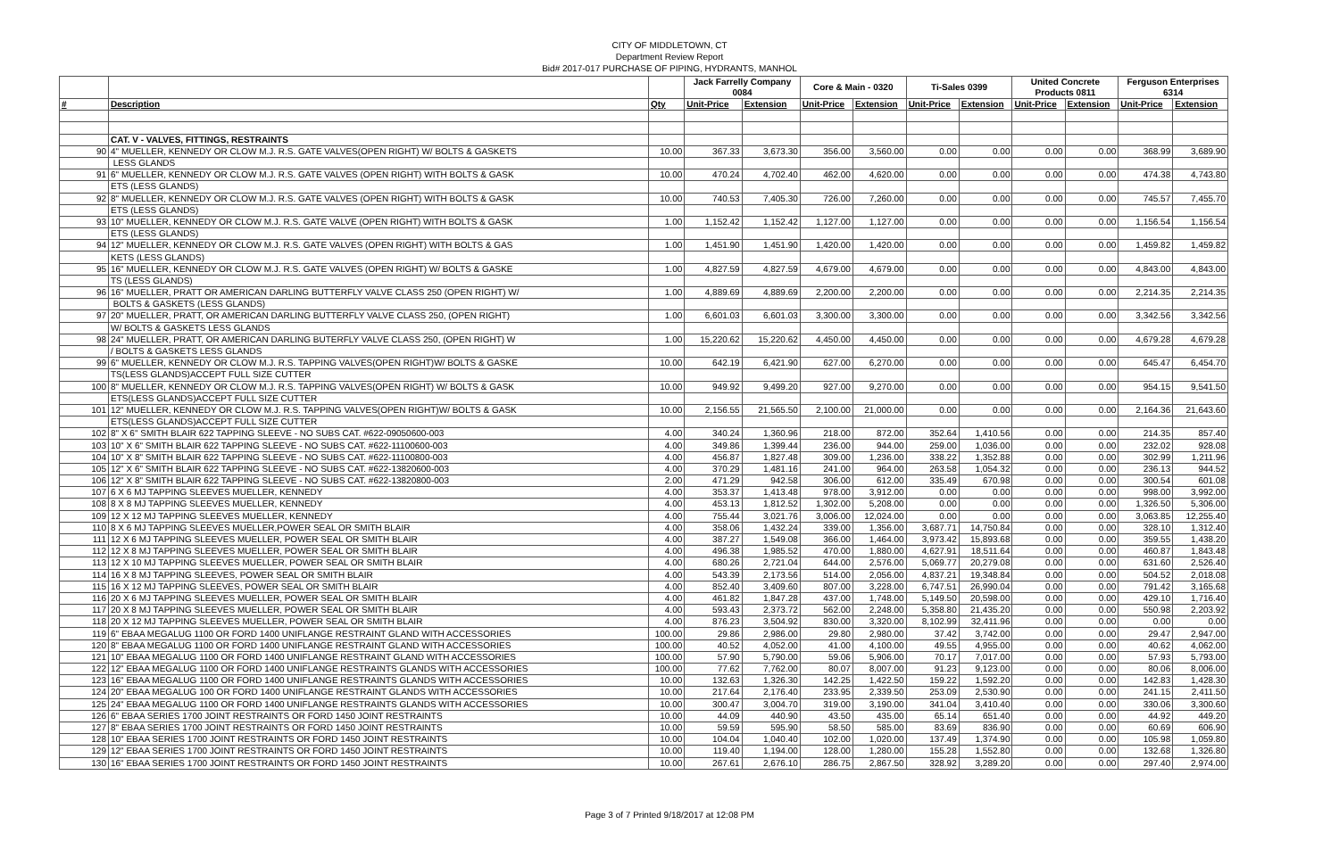CITY OF MIDDLETOWN, CT
Department Review Report
Bid# 2017-017 PURCHASE OF PIPING, HYDRANTS, MANHOL
| | | | Jack Farrelly Company 0084 | | Core & Main - 0320 | | Ti-Sales 0399 | | United Concrete Products 0811 | | Ferguson Enterprises 6314 | |
| --- | --- | --- | --- | --- | --- | --- | --- | --- | --- | --- | --- | --- |
| # | Description | Qty | Unit-Price | Extension | Unit-Price | Extension | Unit-Price | Extension | Unit-Price | Extension | Unit-Price | Extension |
| | CAT. V - VALVES, FITTINGS, RESTRAINTS | | | | | | | | | | | |
| 90 | 4" MUELLER, KENNEDY OR CLOW M.J. R.S. GATE VALVES(OPEN RIGHT) W/ BOLTS & GASKETS | 10.00 | 367.33 | 3,673.30 | 356.00 | 3,560.00 | 0.00 | 0.00 | 0.00 | 0.00 | 368.99 | 3,689.90 |
| | LESS GLANDS | | | | | | | | | | | |
| 91 | 6" MUELLER, KENNEDY OR CLOW M.J. R.S. GATE VALVES (OPEN RIGHT) WITH BOLTS & GASK | 10.00 | 470.24 | 4,702.40 | 462.00 | 4,620.00 | 0.00 | 0.00 | 0.00 | 0.00 | 474.38 | 4,743.80 |
| | ETS (LESS GLANDS) | | | | | | | | | | | |
| 92 | 8" MUELLER, KENNEDY OR CLOW M.J. R.S. GATE VALVES (OPEN RIGHT) WITH BOLTS & GASK | 10.00 | 740.53 | 7,405.30 | 726.00 | 7,260.00 | 0.00 | 0.00 | 0.00 | 0.00 | 745.57 | 7,455.70 |
| | ETS (LESS GLANDS) | | | | | | | | | | | |
| 93 | 10" MUELLER, KENNEDY OR CLOW M.J. R.S. GATE VALVE (OPEN RIGHT) WITH BOLTS & GASK | 1.00 | 1,152.42 | 1,152.42 | 1,127.00 | 1,127.00 | 0.00 | 0.00 | 0.00 | 0.00 | 1,156.54 | 1,156.54 |
| | ETS (LESS GLANDS) | | | | | | | | | | | |
| 94 | 12" MUELLER, KENNEDY OR CLOW M.J. R.S. GATE VALVES (OPEN RIGHT) WITH BOLTS & GAS | 1.00 | 1,451.90 | 1,451.90 | 1,420.00 | 1,420.00 | 0.00 | 0.00 | 0.00 | 0.00 | 1,459.82 | 1,459.82 |
| | KETS (LESS GLANDS) | | | | | | | | | | | |
| 95 | 16" MUELLER, KENNEDY OR CLOW M.J. R.S. GATE VALVES (OPEN RIGHT) W/ BOLTS & GASKE | 1.00 | 4,827.59 | 4,827.59 | 4,679.00 | 4,679.00 | 0.00 | 0.00 | 0.00 | 0.00 | 4,843.00 | 4,843.00 |
| | TS (LESS GLANDS) | | | | | | | | | | | |
| 96 | 16" MUELLER, PRATT OR AMERICAN DARLING BUTTERFLY VALVE CLASS 250 (OPEN RIGHT) W/ | 1.00 | 4,889.69 | 4,889.69 | 2,200.00 | 2,200.00 | 0.00 | 0.00 | 0.00 | 0.00 | 2,214.35 | 2,214.35 |
| | BOLTS & GASKETS (LESS GLANDS) | | | | | | | | | | | |
| 97 | 20" MUELLER, PRATT, OR AMERICAN DARLING BUTTERFLY VALVE CLASS 250, (OPEN RIGHT) | 1.00 | 6,601.03 | 6,601.03 | 3,300.00 | 3,300.00 | 0.00 | 0.00 | 0.00 | 0.00 | 3,342.56 | 3,342.56 |
| | W/ BOLTS & GASKETS LESS GLANDS | | | | | | | | | | | |
| 98 | 24" MUELLER, PRATT, OR AMERICAN DARLING BUTERFLY VALVE CLASS 250, (OPEN RIGHT) W | 1.00 | 15,220.62 | 15,220.62 | 4,450.00 | 4,450.00 | 0.00 | 0.00 | 0.00 | 0.00 | 4,679.28 | 4,679.28 |
| | / BOLTS & GASKETS LESS GLANDS | | | | | | | | | | | |
| 99 | 6" MUELLER, KENNEDY OR CLOW M.J. R.S. TAPPING VALVES(OPEN RIGHT)W/ BOLTS & GASKE | 10.00 | 642.19 | 6,421.90 | 627.00 | 6,270.00 | 0.00 | 0.00 | 0.00 | 0.00 | 645.47 | 6,454.70 |
| | TS(LESS GLANDS)ACCEPT FULL SIZE CUTTER | | | | | | | | | | | |
| 100 | 8" MUELLER, KENNEDY OR CLOW M.J. R.S. TAPPING VALVES(OPEN RIGHT) W/ BOLTS & GASK | 10.00 | 949.92 | 9,499.20 | 927.00 | 9,270.00 | 0.00 | 0.00 | 0.00 | 0.00 | 954.15 | 9,541.50 |
| | ETS(LESS GLANDS)ACCEPT FULL SIZE CUTTER | | | | | | | | | | | |
| 101 | 12" MUELLER, KENNEDY OR CLOW M.J. R.S. TAPPING VALVES(OPEN RIGHT)W/ BOLTS & GASK | 10.00 | 2,156.55 | 21,565.50 | 2,100.00 | 21,000.00 | 0.00 | 0.00 | 0.00 | 0.00 | 2,164.36 | 21,643.60 |
| | ETS(LESS GLANDS)ACCEPT FULL SIZE CUTTER | | | | | | | | | | | |
| 102 | 8" X 6" SMITH BLAIR 622 TAPPING SLEEVE - NO SUBS CAT. #622-09050600-003 | 4.00 | 340.24 | 1,360.96 | 218.00 | 872.00 | 352.64 | 1,410.56 | 0.00 | 0.00 | 214.35 | 857.40 |
| 103 | 10" X 6" SMITH BLAIR 622 TAPPING SLEEVE - NO SUBS CAT. #622-11100600-003 | 4.00 | 349.86 | 1,399.44 | 236.00 | 944.00 | 259.00 | 1,036.00 | 0.00 | 0.00 | 232.02 | 928.08 |
| 104 | 10" X 8" SMITH BLAIR 622 TAPPING SLEEVE - NO SUBS CAT. #622-11100800-003 | 4.00 | 456.87 | 1,827.48 | 309.00 | 1,236.00 | 338.22 | 1,352.88 | 0.00 | 0.00 | 302.99 | 1,211.96 |
| 105 | 12" X 6" SMITH BLAIR 622 TAPPING SLEEVE - NO SUBS CAT. #622-13820600-003 | 4.00 | 370.29 | 1,481.16 | 241.00 | 964.00 | 263.58 | 1,054.32 | 0.00 | 0.00 | 236.13 | 944.52 |
| 106 | 12" X 8" SMITH BLAIR 622 TAPPING SLEEVE - NO SUBS CAT. #622-13820800-003 | 2.00 | 471.29 | 942.58 | 306.00 | 612.00 | 335.49 | 670.98 | 0.00 | 0.00 | 300.54 | 601.08 |
| 107 | 6 X 6 MJ TAPPING SLEEVES MUELLER, KENNEDY | 4.00 | 353.37 | 1,413.48 | 978.00 | 3,912.00 | 0.00 | 0.00 | 0.00 | 0.00 | 998.00 | 3,992.00 |
| 108 | 8 X 8 MJ TAPPING SLEEVES MUELLER, KENNEDY | 4.00 | 453.13 | 1,812.52 | 1,302.00 | 5,208.00 | 0.00 | 0.00 | 0.00 | 0.00 | 1,326.50 | 5,306.00 |
| 109 | 12 X 12 MJ TAPPING SLEEVES MUELLER, KENNEDY | 4.00 | 755.44 | 3,021.76 | 3,006.00 | 12,024.00 | 0.00 | 0.00 | 0.00 | 0.00 | 3,063.85 | 12,255.40 |
| 110 | 8 X 6 MJ TAPPING SLEEVES MUELLER,POWER SEAL OR SMITH BLAIR | 4.00 | 358.06 | 1,432.24 | 339.00 | 1,356.00 | 3,687.71 | 14,750.84 | 0.00 | 0.00 | 328.10 | 1,312.40 |
| 111 | 12 X 6 MJ TAPPING SLEEVES MUELLER, POWER SEAL OR SMITH BLAIR | 4.00 | 387.27 | 1,549.08 | 366.00 | 1,464.00 | 3,973.42 | 15,893.68 | 0.00 | 0.00 | 359.55 | 1,438.20 |
| 112 | 12 X 8 MJ TAPPING SLEEVES MUELLER, POWER SEAL OR SMITH BLAIR | 4.00 | 496.38 | 1,985.52 | 470.00 | 1,880.00 | 4,627.91 | 18,511.64 | 0.00 | 0.00 | 460.87 | 1,843.48 |
| 113 | 12 X 10 MJ TAPPING SLEEVES MUELLER, POWER SEAL OR SMITH BLAIR | 4.00 | 680.26 | 2,721.04 | 644.00 | 2,576.00 | 5,069.77 | 20,279.08 | 0.00 | 0.00 | 631.60 | 2,526.40 |
| 114 | 16 X 8 MJ TAPPING SLEEVES, POWER SEAL OR SMITH BLAIR | 4.00 | 543.39 | 2,173.56 | 514.00 | 2,056.00 | 4,837.21 | 19,348.84 | 0.00 | 0.00 | 504.52 | 2,018.08 |
| 115 | 16 X 12 MJ TAPPING SLEEVES, POWER SEAL OR SMITH BLAIR | 4.00 | 852.40 | 3,409.60 | 807.00 | 3,228.00 | 6,747.51 | 26,990.04 | 0.00 | 0.00 | 791.42 | 3,165.68 |
| 116 | 20 X 6 MJ TAPPING SLEEVES MUELLER, POWER SEAL OR SMITH BLAIR | 4.00 | 461.82 | 1,847.28 | 437.00 | 1,748.00 | 5,149.50 | 20,598.00 | 0.00 | 0.00 | 429.10 | 1,716.40 |
| 117 | 20 X 8 MJ TAPPING SLEEVES MUELLER, POWER SEAL OR SMITH BLAIR | 4.00 | 593.43 | 2,373.72 | 562.00 | 2,248.00 | 5,358.80 | 21,435.20 | 0.00 | 0.00 | 550.98 | 2,203.92 |
| 118 | 20 X 12 MJ TAPPING SLEEVES MUELLER, POWER SEAL OR SMITH BLAIR | 4.00 | 876.23 | 3,504.92 | 830.00 | 3,320.00 | 8,102.99 | 32,411.96 | 0.00 | 0.00 | 0.00 | 0.00 |
| 119 | 6" EBAA MEGALUG 1100 OR FORD 1400 UNIFLANGE RESTRAINT GLAND WITH ACCESSORIES | 100.00 | 29.86 | 2,986.00 | 29.80 | 2,980.00 | 37.42 | 3,742.00 | 0.00 | 0.00 | 29.47 | 2,947.00 |
| 120 | 8" EBAA MEGALUG 1100 OR FORD 1400 UNIFLANGE RESTRAINT GLAND WITH ACCESSORIES | 100.00 | 40.52 | 4,052.00 | 41.00 | 4,100.00 | 49.55 | 4,955.00 | 0.00 | 0.00 | 40.62 | 4,062.00 |
| 121 | 10" EBAA MEGALUG 1100 OR FORD 1400 UNIFLANGE RESTRAINT GLAND WITH ACCESSORIES | 100.00 | 57.90 | 5,790.00 | 59.06 | 5,906.00 | 70.17 | 7,017.00 | 0.00 | 0.00 | 57.93 | 5,793.00 |
| 122 | 12" EBAA MEGALUG 1100 OR FORD 1400 UNIFLANGE RESTRAINTS GLANDS WITH ACCESSORIES | 100.00 | 77.62 | 7,762.00 | 80.07 | 8,007.00 | 91.23 | 9,123.00 | 0.00 | 0.00 | 80.06 | 8,006.00 |
| 123 | 16" EBAA MEGALUG 1100 OR FORD 1400 UNIFLANGE RESTRAINTS GLANDS WITH ACCESSORIES | 10.00 | 132.63 | 1,326.30 | 142.25 | 1,422.50 | 159.22 | 1,592.20 | 0.00 | 0.00 | 142.83 | 1,428.30 |
| 124 | 20" EBAA MEGALUG 100 OR FORD 1400 UNIFLANGE RESTRAINT GLANDS WITH ACCESSORIES | 10.00 | 217.64 | 2,176.40 | 233.95 | 2,339.50 | 253.09 | 2,530.90 | 0.00 | 0.00 | 241.15 | 2,411.50 |
| 125 | 24" EBAA MEGALUG 1100 OR FORD 1400 UNIFLANGE RESTRAINTS GLANDS WITH ACCESSORIES | 10.00 | 300.47 | 3,004.70 | 319.00 | 3,190.00 | 341.04 | 3,410.40 | 0.00 | 0.00 | 330.06 | 3,300.60 |
| 126 | 6" EBAA SERIES 1700 JOINT RESTRAINTS OR FORD 1450 JOINT RESTRAINTS | 10.00 | 44.09 | 440.90 | 43.50 | 435.00 | 65.14 | 651.40 | 0.00 | 0.00 | 44.92 | 449.20 |
| 127 | 8" EBAA SERIES 1700 JOINT RESTRAINTS OR FORD 1450 JOINT RESTRAINTS | 10.00 | 59.59 | 595.90 | 58.50 | 585.00 | 83.69 | 836.90 | 0.00 | 0.00 | 60.69 | 606.90 |
| 128 | 10" EBAA SERIES 1700 JOINT RESTRAINTS OR FORD 1450 JOINT RESTRAINTS | 10.00 | 104.04 | 1,040.40 | 102.00 | 1,020.00 | 137.49 | 1,374.90 | 0.00 | 0.00 | 105.98 | 1,059.80 |
| 129 | 12" EBAA SERIES 1700 JOINT RESTRAINTS OR FORD 1450 JOINT RESTRAINTS | 10.00 | 119.40 | 1,194.00 | 128.00 | 1,280.00 | 155.28 | 1,552.80 | 0.00 | 0.00 | 132.68 | 1,326.80 |
| 130 | 16" EBAA SERIES 1700 JOINT RESTRAINTS OR FORD 1450 JOINT RESTRAINTS | 10.00 | 267.61 | 2,676.10 | 286.75 | 2,867.50 | 328.92 | 3,289.20 | 0.00 | 0.00 | 297.40 | 2,974.00 |
Page 3 of 7 Printed 9/18/2017 at 12:08 PM